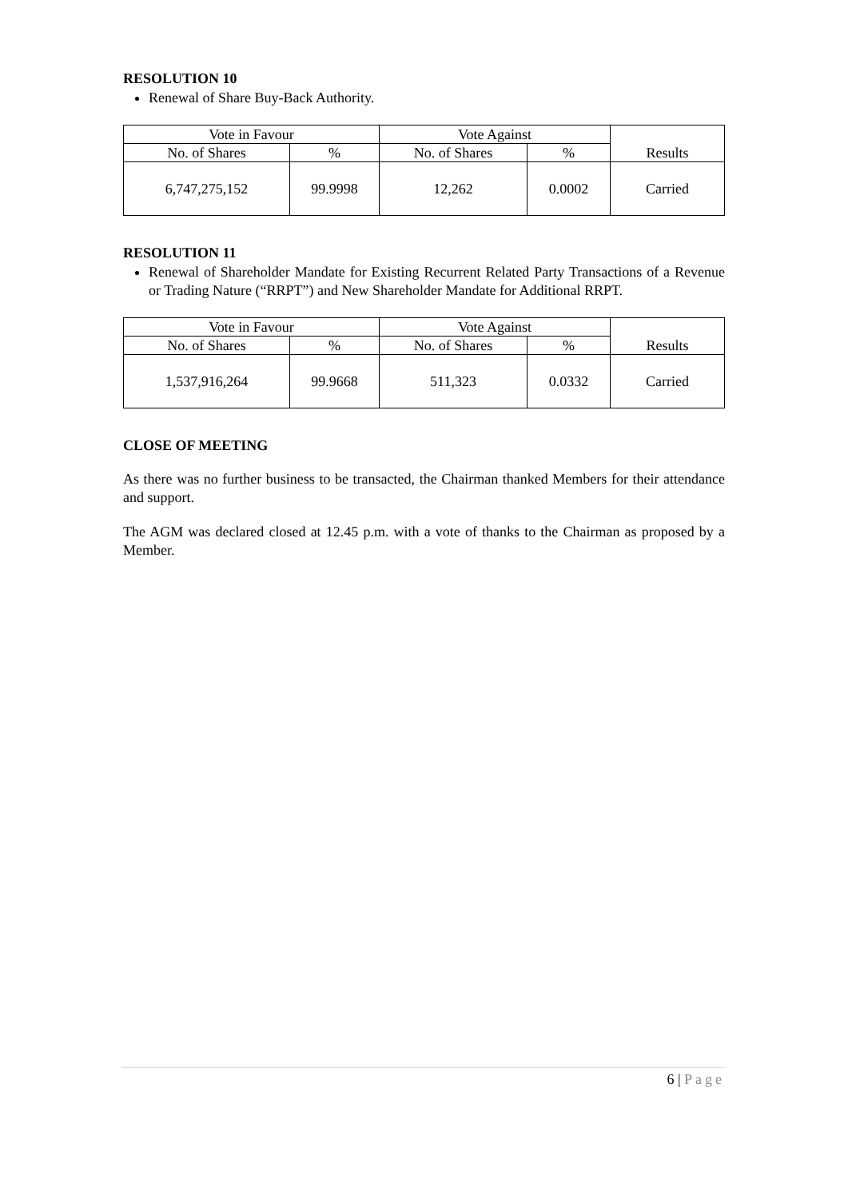RESOLUTION 10
Renewal of Share Buy-Back Authority.
| Vote in Favour | | Vote Against | | Results |
| No. of Shares | % | No. of Shares | % | |
| 6,747,275,152 | 99.9998 | 12,262 | 0.0002 | Carried |
RESOLUTION 11
Renewal of Shareholder Mandate for Existing Recurrent Related Party Transactions of a Revenue or Trading Nature (“RRPT”) and New Shareholder Mandate for Additional RRPT.
| Vote in Favour | | Vote Against | | Results |
| No. of Shares | % | No. of Shares | % | |
| 1,537,916,264 | 99.9668 | 511,323 | 0.0332 | Carried |
CLOSE OF MEETING
As there was no further business to be transacted, the Chairman thanked Members for their attendance and support.
The AGM was declared closed at 12.45 p.m. with a vote of thanks to the Chairman as proposed by a Member.
6 | Page